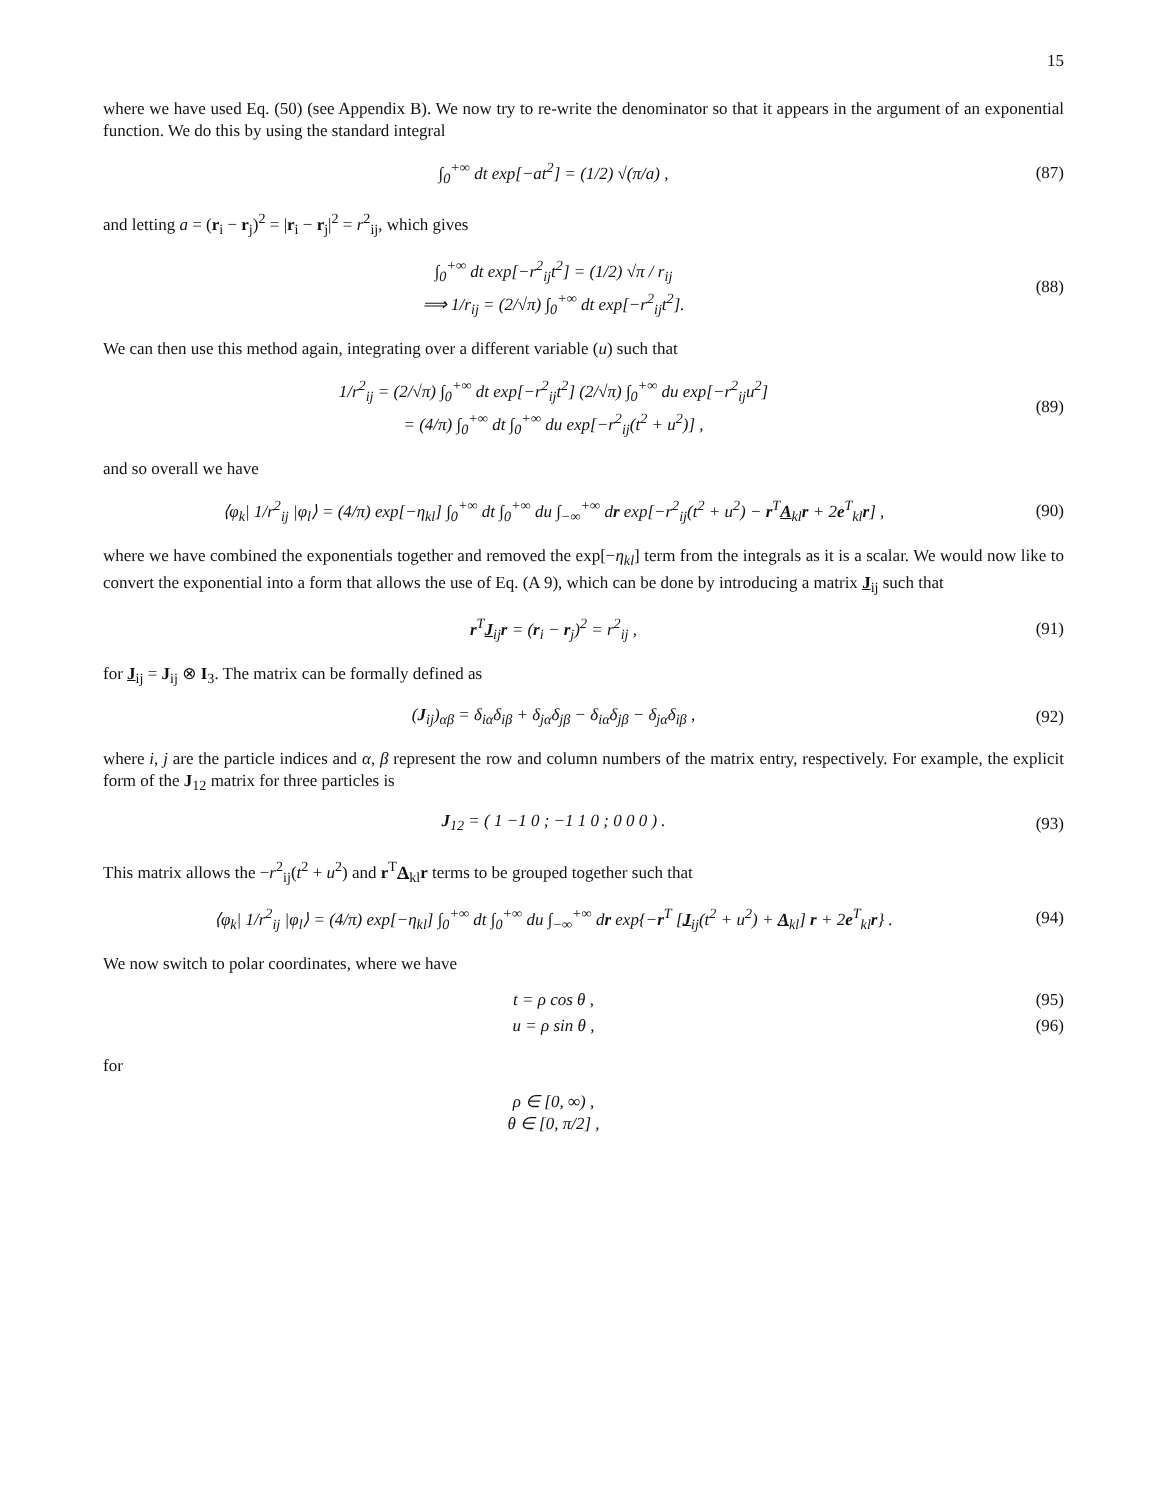15
where we have used Eq. (50) (see Appendix B). We now try to re-write the denominator so that it appears in the argument of an exponential function. We do this by using the standard integral
∫<sub>0</sub><sup>+∞</sup> dt exp[−at<sup>2</sup>] = (1/2) √(π/a) ,
(87)
and letting a = (r<sub>i</sub> − r<sub>j</sub>)<sup>2</sup> = |r<sub>i</sub> − r<sub>j</sub>|<sup>2</sup> = r<sup>2</sup><sub>ij</sub>, which gives
∫<sub>0</sub><sup>+∞</sup> dt exp[−r<sup>2</sup><sub>ij</sub>t<sup>2</sup>] = (1/2) √π / r<sub>ij</sub>
⟹ 1/r<sub>ij</sub> = (2/√π) ∫<sub>0</sub><sup>+∞</sup> dt exp[−r<sup>2</sup><sub>ij</sub>t<sup>2</sup>].
(88)
We can then use this method again, integrating over a different variable (u) such that
1/r<sup>2</sup><sub>ij</sub> = (2/√π) ∫<sub>0</sub><sup>+∞</sup> dt exp[−r<sup>2</sup><sub>ij</sub>t<sup>2</sup>] (2/√π) ∫<sub>0</sub><sup>+∞</sup> du exp[−r<sup>2</sup><sub>ij</sub>u<sup>2</sup>]
= (4/π) ∫<sub>0</sub><sup>+∞</sup> dt ∫<sub>0</sub><sup>+∞</sup> du exp[−r<sup>2</sup><sub>ij</sub>(t<sup>2</sup> + u<sup>2</sup>)] ,
(89)
and so overall we have
⟨φ<sub>k</sub>| 1/r<sup>2</sup><sub>ij</sub> |φ<sub>l</sub>⟩ = (4/π) exp[−η<sub>kl</sub>] ∫<sub>0</sub><sup>+∞</sup> dt ∫<sub>0</sub><sup>+∞</sup> du ∫<sub>−∞</sub><sup>+∞</sup> dr exp[−r<sup>2</sup><sub>ij</sub>(t<sup>2</sup> + u<sup>2</sup>) − r<sup>T</sup>A<sub>kl</sub>r + 2e<sup>T</sup><sub>kl</sub>r] ,
(90)
where we have combined the exponentials together and removed the exp[−η<sub>kl</sub>] term from the integrals as it is a scalar. We would now like to convert the exponential into a form that allows the use of Eq. (A 9), which can be done by introducing a matrix J<sub>ij</sub> such that
r<sup>T</sup>J<sub>ij</sub>r = (r<sub>i</sub> − r<sub>j</sub>)<sup>2</sup> = r<sup>2</sup><sub>ij</sub> , (91)
for J<sub>ij</sub> = J<sub>ij</sub> ⊗ I<sub>3</sub>. The matrix can be formally defined as
(J<sub>ij</sub>)<sub>αβ</sub> = δ<sub>iα</sub>δ<sub>iβ</sub> + δ<sub>jα</sub>δ<sub>jβ</sub> − δ<sub>iα</sub>δ<sub>jβ</sub> − δ<sub>jα</sub>δ<sub>iβ</sub> ,
(92)
where i, j are the particle indices and α, β represent the row and column numbers of the matrix entry, respectively. For example, the explicit form of the J<sub>12</sub> matrix for three particles is
J<sub>12</sub> = ( 1 −1 0 ; −1 1 0 ; 0 0 0 ) .
(93)
This matrix allows the −r<sup>2</sup><sub>ij</sub>(t<sup>2</sup> + u<sup>2</sup>) and r<sup>T</sup>A<sub>kl</sub>r terms to be grouped together such that
⟨φ<sub>k</sub>| 1/r<sup>2</sup><sub>ij</sub> |φ<sub>l</sub>⟩ = (4/π) exp[−η<sub>kl</sub>] ∫<sub>0</sub><sup>+∞</sup> dt ∫<sub>0</sub><sup>+∞</sup> du ∫<sub>−∞</sub><sup>+∞</sup> dr exp{−r<sup>T</sup> [J<sub>ij</sub>(t<sup>2</sup> + u<sup>2</sup>) + A<sub>kl</sub>] r + 2e<sup>T</sup><sub>kl</sub>r} .
(94)
We now switch to polar coordinates, where we have
t = ρ cos θ , (95)
u = ρ sin θ , (96)
for
ρ ∈ [0, ∞) ,
θ ∈ [0, π/2] ,